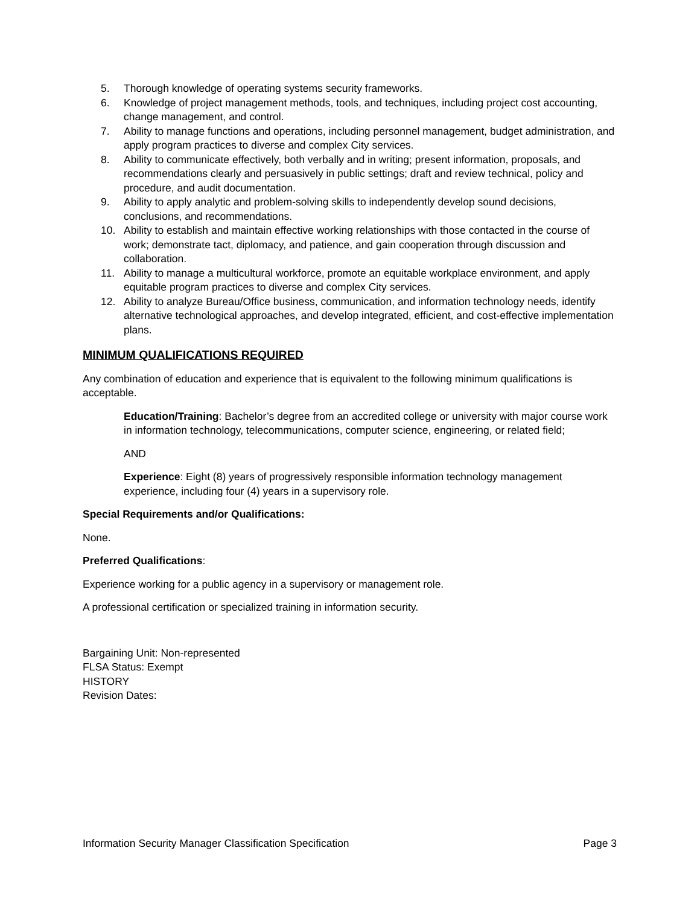5. Thorough knowledge of operating systems security frameworks.
6. Knowledge of project management methods, tools, and techniques, including project cost accounting, change management, and control.
7. Ability to manage functions and operations, including personnel management, budget administration, and apply program practices to diverse and complex City services.
8. Ability to communicate effectively, both verbally and in writing; present information, proposals, and recommendations clearly and persuasively in public settings; draft and review technical, policy and procedure, and audit documentation.
9. Ability to apply analytic and problem-solving skills to independently develop sound decisions, conclusions, and recommendations.
10. Ability to establish and maintain effective working relationships with those contacted in the course of work; demonstrate tact, diplomacy, and patience, and gain cooperation through discussion and collaboration.
11. Ability to manage a multicultural workforce, promote an equitable workplace environment, and apply equitable program practices to diverse and complex City services.
12. Ability to analyze Bureau/Office business, communication, and information technology needs, identify alternative technological approaches, and develop integrated, efficient, and cost-effective implementation plans.
MINIMUM QUALIFICATIONS REQUIRED
Any combination of education and experience that is equivalent to the following minimum qualifications is acceptable.
Education/Training: Bachelor’s degree from an accredited college or university with major course work in information technology, telecommunications, computer science, engineering, or related field;
AND
Experience: Eight (8) years of progressively responsible information technology management experience, including four (4) years in a supervisory role.
Special Requirements and/or Qualifications:
None.
Preferred Qualifications:
Experience working for a public agency in a supervisory or management role.
A professional certification or specialized training in information security.
Bargaining Unit: Non-represented
FLSA Status: Exempt
HISTORY
Revision Dates:
Information Security Manager Classification Specification Page 3